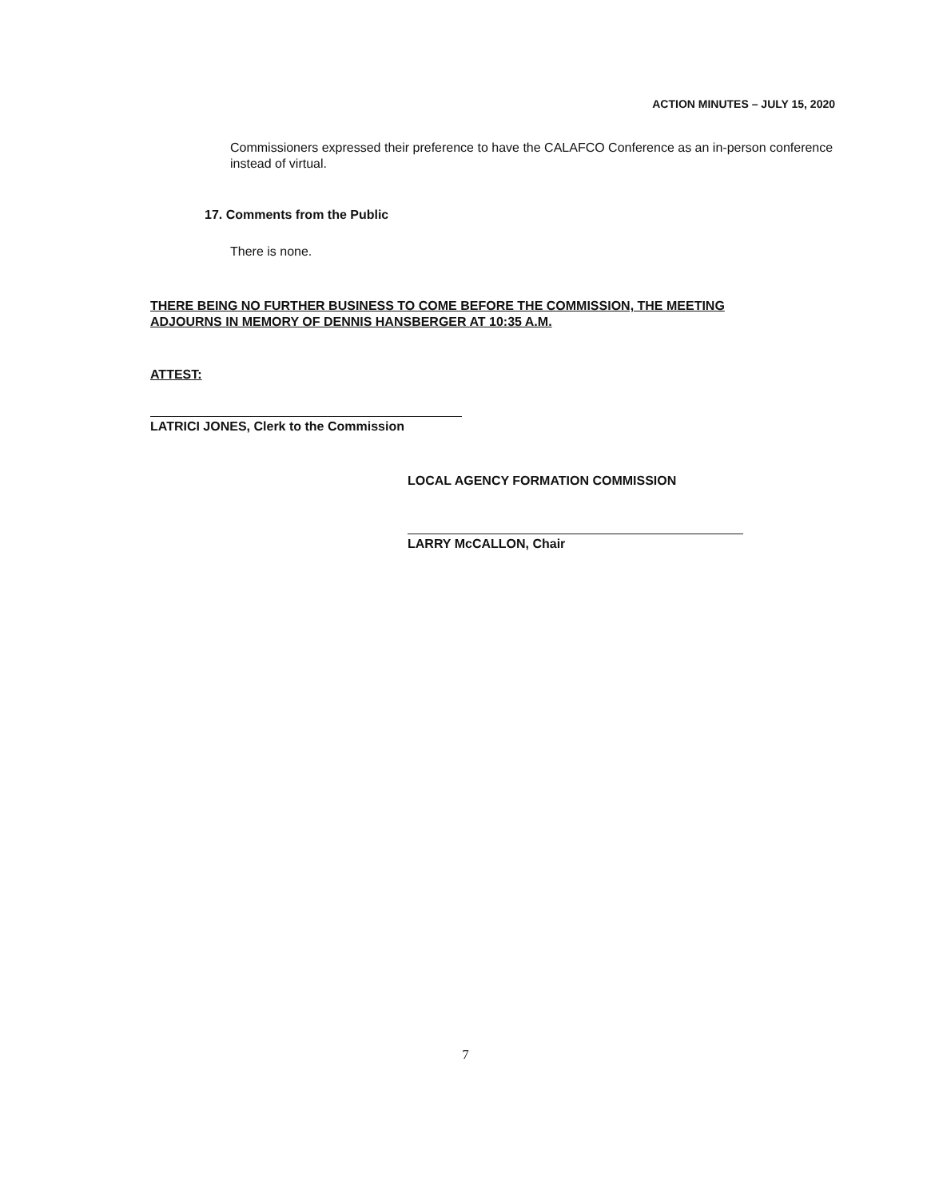ACTION MINUTES – JULY 15, 2020
Commissioners expressed their preference to have the CALAFCO Conference as an in-person conference instead of virtual.
17. Comments from the Public
There is none.
THERE BEING NO FURTHER BUSINESS TO COME BEFORE THE COMMISSION, THE MEETING ADJOURNS IN MEMORY OF DENNIS HANSBERGER AT 10:35 A.M.
ATTEST:
LATRICI JONES, Clerk to the Commission
LOCAL AGENCY FORMATION COMMISSION
LARRY McCALLON, Chair
7